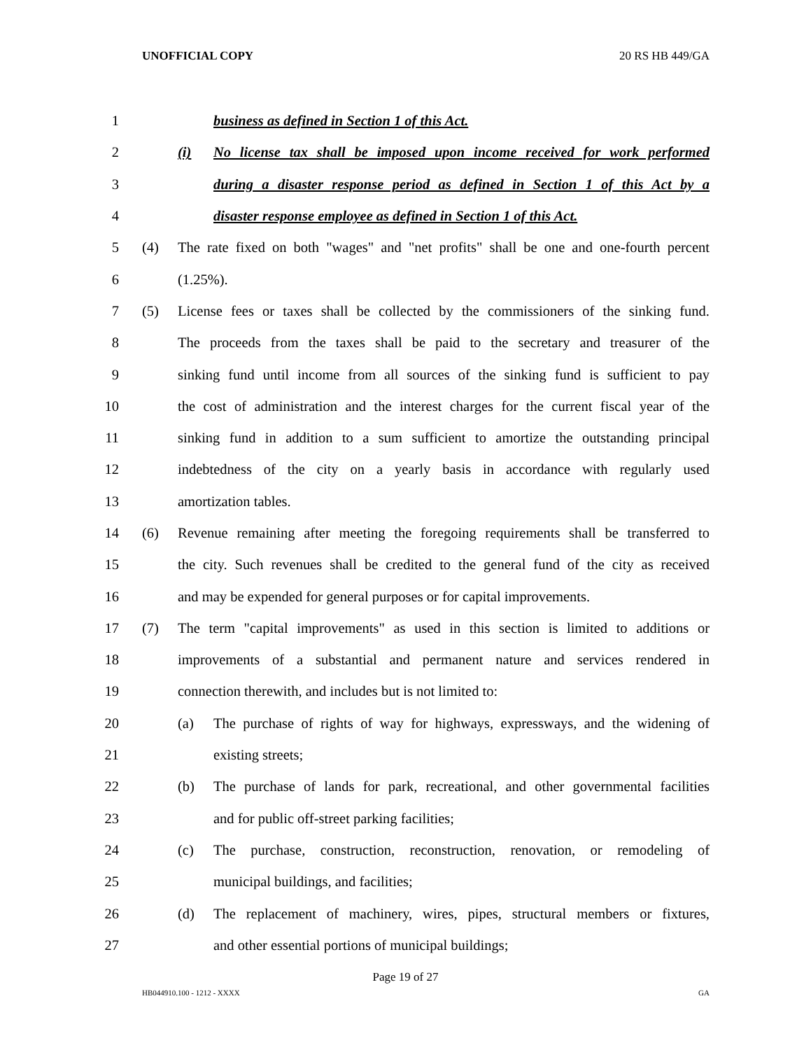UNOFFICIAL COPY 20 RS HB 449/GA
1 business as defined in Section 1 of this Act.
2 (i) No license tax shall be imposed upon income received for work performed
3 during a disaster response period as defined in Section 1 of this Act by a
4 disaster response employee as defined in Section 1 of this Act.
5 (4) The rate fixed on both "wages" and "net profits" shall be one and one-fourth percent
6 (1.25%).
7 (5) License fees or taxes shall be collected by the commissioners of the sinking fund.
8 The proceeds from the taxes shall be paid to the secretary and treasurer of the
9 sinking fund until income from all sources of the sinking fund is sufficient to pay
10 the cost of administration and the interest charges for the current fiscal year of the
11 sinking fund in addition to a sum sufficient to amortize the outstanding principal
12 indebtedness of the city on a yearly basis in accordance with regularly used
13 amortization tables.
14 (6) Revenue remaining after meeting the foregoing requirements shall be transferred to
15 the city. Such revenues shall be credited to the general fund of the city as received
16 and may be expended for general purposes or for capital improvements.
17 (7) The term "capital improvements" as used in this section is limited to additions or
18 improvements of a substantial and permanent nature and services rendered in
19 connection therewith, and includes but is not limited to:
20 (a) The purchase of rights of way for highways, expressways, and the widening of
21 existing streets;
22 (b) The purchase of lands for park, recreational, and other governmental facilities
23 and for public off-street parking facilities;
24 (c) The purchase, construction, reconstruction, renovation, or remodeling of
25 municipal buildings, and facilities;
26 (d) The replacement of machinery, wires, pipes, structural members or fixtures,
27 and other essential portions of municipal buildings;
Page 19 of 27
HB044910.100 - 1212 - XXXX GA